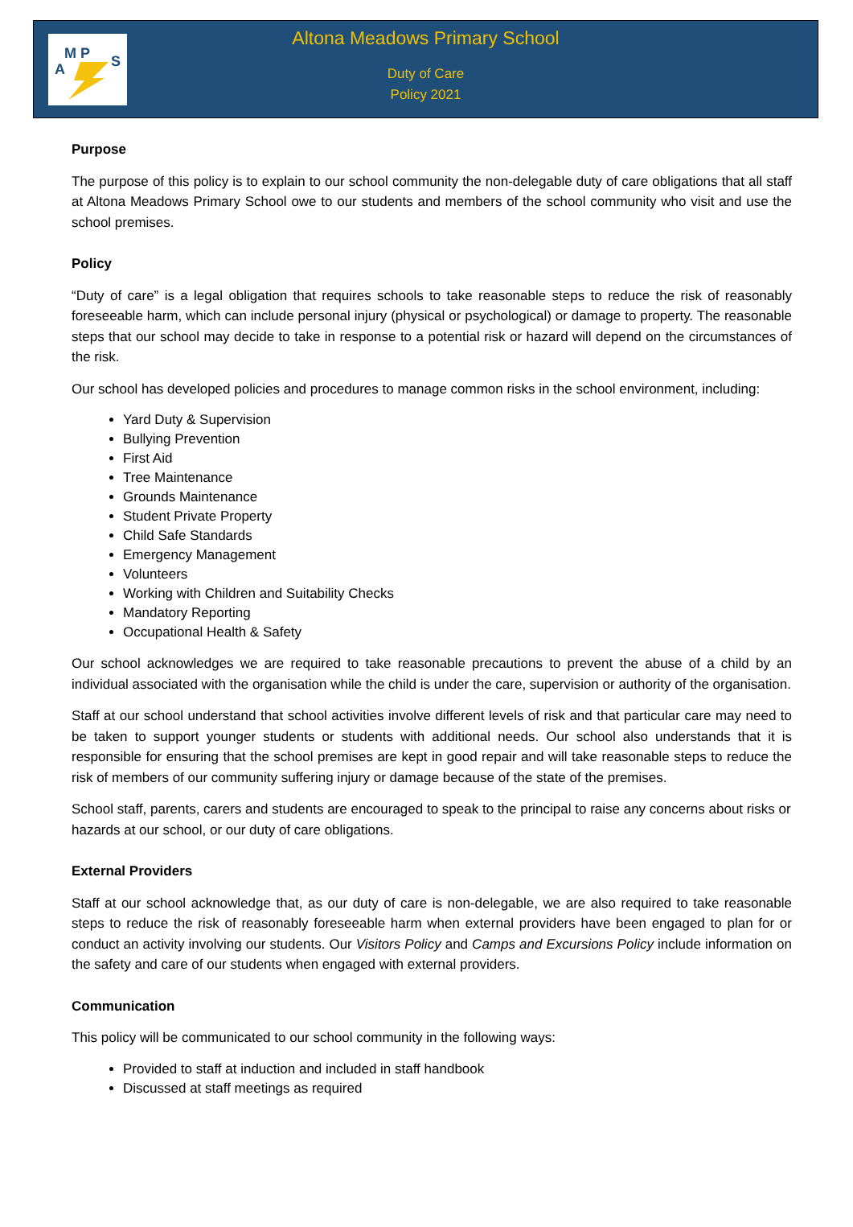M P
A
S
Altona Meadows Primary School
Duty of Care
Policy 2021
Purpose
The purpose of this policy is to explain to our school community the non-delegable duty of care obligations that all staff at Altona Meadows Primary School owe to our students and members of the school community who visit and use the school premises.
Policy
“Duty of care” is a legal obligation that requires schools to take reasonable steps to reduce the risk of reasonably foreseeable harm, which can include personal injury (physical or psychological) or damage to property. The reasonable steps that our school may decide to take in response to a potential risk or hazard will depend on the circumstances of the risk.
Our school has developed policies and procedures to manage common risks in the school environment, including:
Yard Duty & Supervision
Bullying Prevention
First Aid
Tree Maintenance
Grounds Maintenance
Student Private Property
Child Safe Standards
Emergency Management
Volunteers
Working with Children and Suitability Checks
Mandatory Reporting
Occupational Health & Safety
Our school acknowledges we are required to take reasonable precautions to prevent the abuse of a child by an individual associated with the organisation while the child is under the care, supervision or authority of the organisation.
Staff at our school understand that school activities involve different levels of risk and that particular care may need to be taken to support younger students or students with additional needs. Our school also understands that it is responsible for ensuring that the school premises are kept in good repair and will take reasonable steps to reduce the risk of members of our community suffering injury or damage because of the state of the premises.
School staff, parents, carers and students are encouraged to speak to the principal to raise any concerns about risks or hazards at our school, or our duty of care obligations.
External Providers
Staff at our school acknowledge that, as our duty of care is non-delegable, we are also required to take reasonable steps to reduce the risk of reasonably foreseeable harm when external providers have been engaged to plan for or conduct an activity involving our students. Our Visitors Policy and Camps and Excursions Policy include information on the safety and care of our students when engaged with external providers.
Communication
This policy will be communicated to our school community in the following ways:
Provided to staff at induction and included in staff handbook
Discussed at staff meetings as required